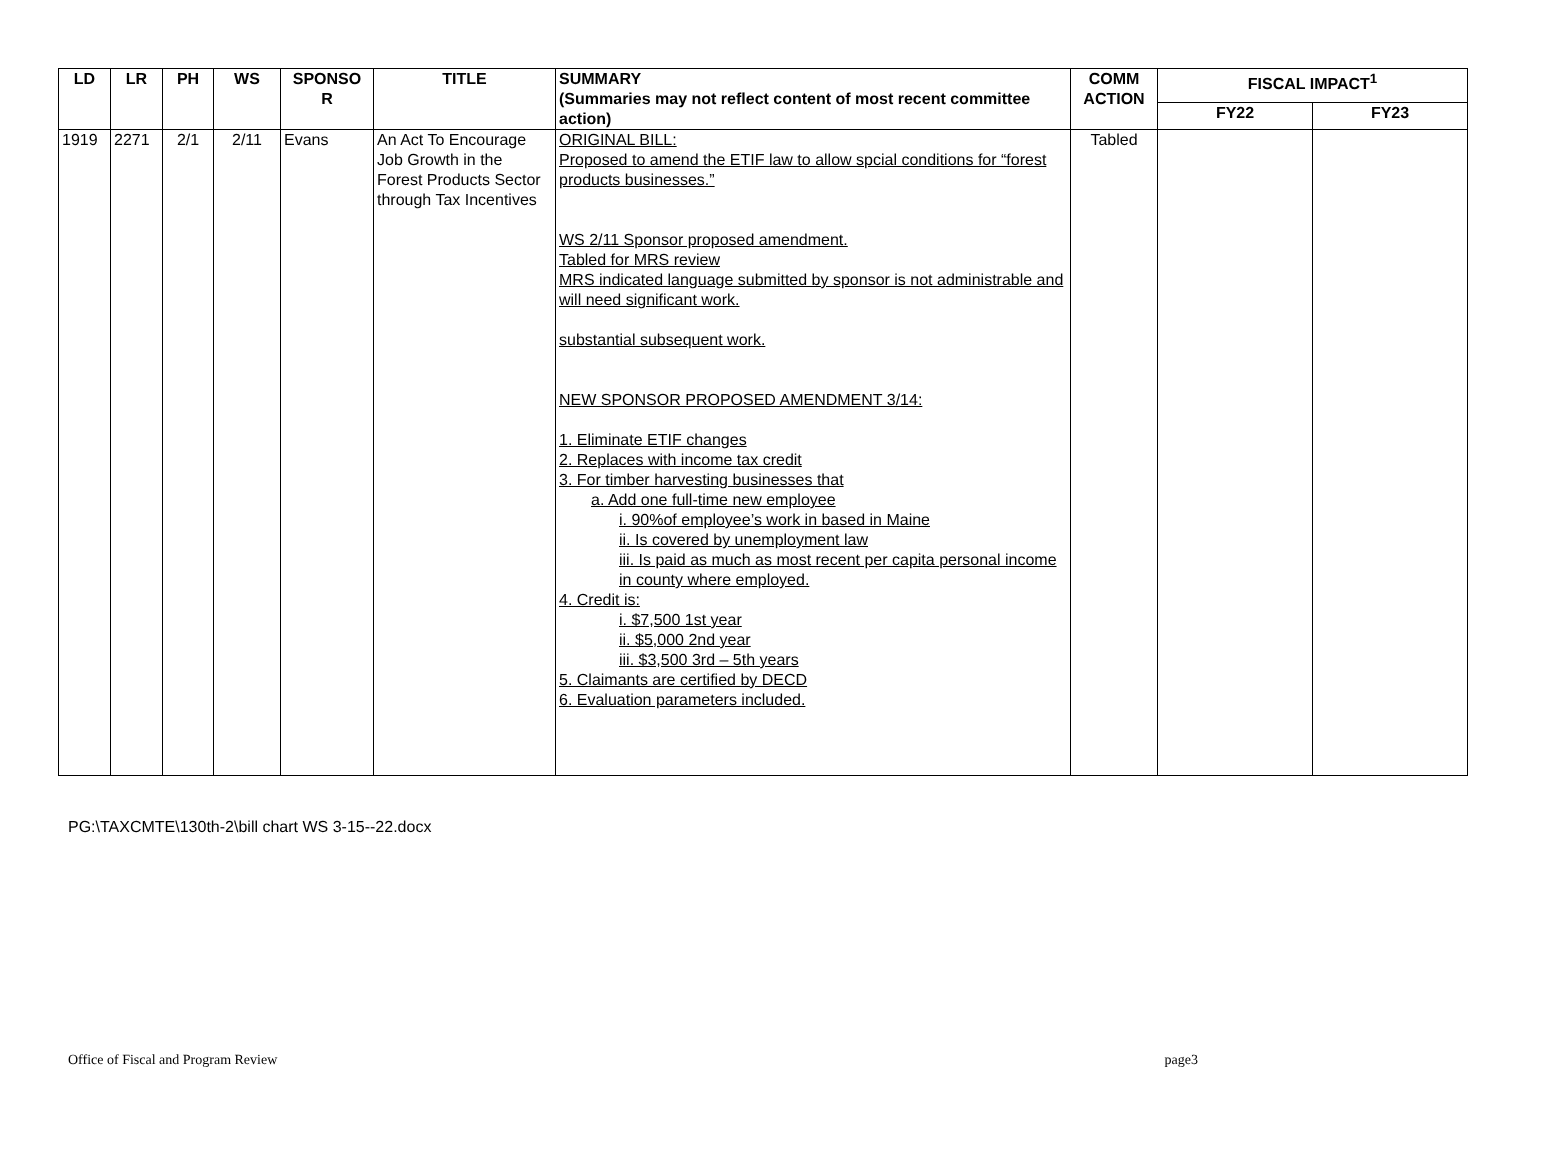| LD | LR | PH | WS | SPONSO R | TITLE | SUMMARY (Summaries may not reflect content of most recent committee action) | COMM ACTION | FISCAL IMPACT<sup>1</sup> | |
| --- | --- | --- | --- | --- | --- | --- | --- | --- | --- |
| | | | | | | | | FY22 | FY23 |
| 1919 | 2271 | 2/1 | 2/11 | Evans | An Act To Encourage Job Growth in the Forest Products Sector through Tax Incentives | ORIGINAL BILL: Proposed to amend the ETIF law to allow spcial conditions for “forest products businesses.” WS 2/11 Sponsor proposed amendment. Tabled for MRS review MRS indicated language submitted by sponsor is not administrable and will need significant work. substantial subsequent work. NEW SPONSOR PROPOSED AMENDMENT 3/14: 1. Eliminate ETIF changes 2. Replaces with income tax credit 3. For timber harvesting businesses that a. Add one full-time new employee i. 90%of employee’s work in based in Maine ii. Is covered by unemployment law iii. Is paid as much as most recent per capita personal income in county where employed. 4. Credit is: i. $7,500 1st year ii. $5,000 2nd year iii. $3,500 3rd – 5th years 5. Claimants are certified by DECD 6. Evaluation parameters included. | Tabled | | |
PG:\TAXCMTE\130th-2\bill chart WS 3-15--22.docx
Office of Fiscal and Program Review page3